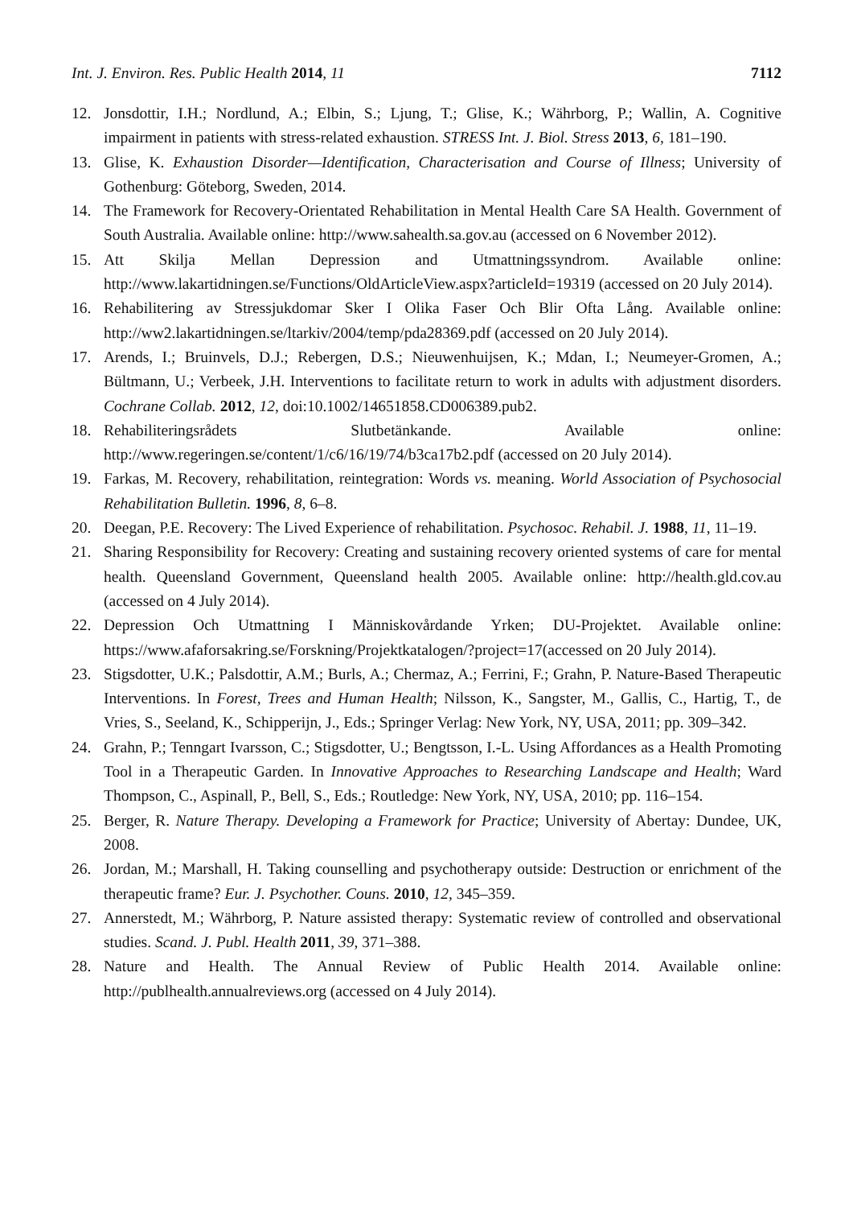Int. J. Environ. Res. Public Health 2014, 11 7112
12. Jonsdottir, I.H.; Nordlund, A.; Elbin, S.; Ljung, T.; Glise, K.; Währborg, P.; Wallin, A. Cognitive impairment in patients with stress-related exhaustion. STRESS Int. J. Biol. Stress 2013, 6, 181–190.
13. Glise, K. Exhaustion Disorder—Identification, Characterisation and Course of Illness; University of Gothenburg: Göteborg, Sweden, 2014.
14. The Framework for Recovery-Orientated Rehabilitation in Mental Health Care SA Health. Government of South Australia. Available online: http://www.sahealth.sa.gov.au (accessed on 6 November 2012).
15. Att Skilja Mellan Depression and Utmattningssyndrom. Available online: http://www.lakartidningen.se/Functions/OldArticleView.aspx?articleId=19319 (accessed on 20 July 2014).
16. Rehabilitering av Stressjukdomar Sker I Olika Faser Och Blir Ofta Lång. Available online: http://ww2.lakartidningen.se/ltarkiv/2004/temp/pda28369.pdf (accessed on 20 July 2014).
17. Arends, I.; Bruinvels, D.J.; Rebergen, D.S.; Nieuwenhuijsen, K.; Mdan, I.; Neumeyer-Gromen, A.; Bültmann, U.; Verbeek, J.H. Interventions to facilitate return to work in adults with adjustment disorders. Cochrane Collab. 2012, 12, doi:10.1002/14651858.CD006389.pub2.
18. Rehabiliteringsrådets Slutbetänkande. Available online: http://www.regeringen.se/content/1/c6/16/19/74/b3ca17b2.pdf (accessed on 20 July 2014).
19. Farkas, M. Recovery, rehabilitation, reintegration: Words vs. meaning. World Association of Psychosocial Rehabilitation Bulletin. 1996, 8, 6–8.
20. Deegan, P.E. Recovery: The Lived Experience of rehabilitation. Psychosoc. Rehabil. J. 1988, 11, 11–19.
21. Sharing Responsibility for Recovery: Creating and sustaining recovery oriented systems of care for mental health. Queensland Government, Queensland health 2005. Available online: http://health.gld.cov.au (accessed on 4 July 2014).
22. Depression Och Utmattning I Människovårdande Yrken; DU-Projektet. Available online: https://www.afaforsakring.se/Forskning/Projektkatalogen/?project=17(accessed on 20 July 2014).
23. Stigsdotter, U.K.; Palsdottir, A.M.; Burls, A.; Chermaz, A.; Ferrini, F.; Grahn, P. Nature-Based Therapeutic Interventions. In Forest, Trees and Human Health; Nilsson, K., Sangster, M., Gallis, C., Hartig, T., de Vries, S., Seeland, K., Schipperijn, J., Eds.; Springer Verlag: New York, NY, USA, 2011; pp. 309–342.
24. Grahn, P.; Tenngart Ivarsson, C.; Stigsdotter, U.; Bengtsson, I.-L. Using Affordances as a Health Promoting Tool in a Therapeutic Garden. In Innovative Approaches to Researching Landscape and Health; Ward Thompson, C., Aspinall, P., Bell, S., Eds.; Routledge: New York, NY, USA, 2010; pp. 116–154.
25. Berger, R. Nature Therapy. Developing a Framework for Practice; University of Abertay: Dundee, UK, 2008.
26. Jordan, M.; Marshall, H. Taking counselling and psychotherapy outside: Destruction or enrichment of the therapeutic frame? Eur. J. Psychother. Couns. 2010, 12, 345–359.
27. Annerstedt, M.; Währborg, P. Nature assisted therapy: Systematic review of controlled and observational studies. Scand. J. Publ. Health 2011, 39, 371–388.
28. Nature and Health. The Annual Review of Public Health 2014. Available online: http://publhealth.annualreviews.org (accessed on 4 July 2014).